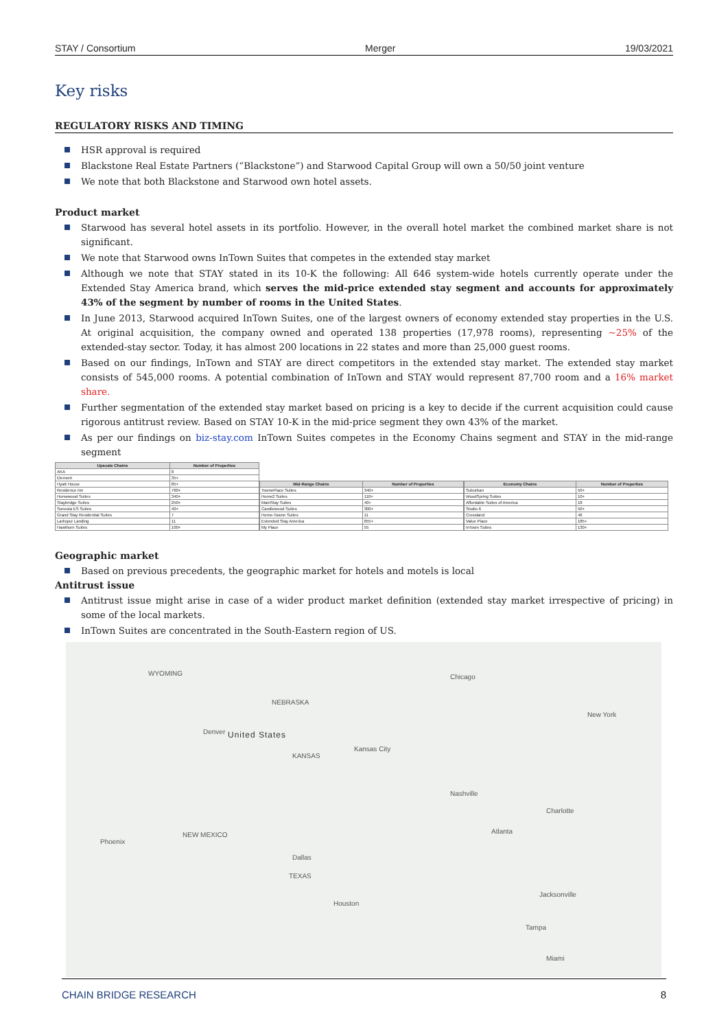STAY / Consortium Merger 19/03/2021
Key risks
REGULATORY RISKS AND TIMING
HSR approval is required
Blackstone Real Estate Partners (“Blackstone”) and Starwood Capital Group will own a 50/50 joint venture
We note that both Blackstone and Starwood own hotel assets.
Product market
Starwood has several hotel assets in its portfolio. However, in the overall hotel market the combined market share is not significant.
We note that Starwood owns InTown Suites that competes in the extended stay market
Although we note that STAY stated in its 10-K the following: All 646 system-wide hotels currently operate under the Extended Stay America brand, which serves the mid-price extended stay segment and accounts for approximately 43% of the segment by number of rooms in the United States.
In June 2013, Starwood acquired InTown Suites, one of the largest owners of economy extended stay properties in the U.S. At original acquisition, the company owned and operated 138 properties (17,978 rooms), representing ~25% of the extended-stay sector. Today, it has almost 200 locations in 22 states and more than 25,000 guest rooms.
Based on our findings, InTown and STAY are direct competitors in the extended stay market. The extended stay market consists of 545,000 rooms. A potential combination of InTown and STAY would represent 87,700 room and a 16% market share.
Further segmentation of the extended stay market based on pricing is a key to decide if the current acquisition could cause rigorous antitrust review. Based on STAY 10-K in the mid-price segment they own 43% of the market.
As per our findings on biz-stay.com InTown Suites competes in the Economy Chains segment and STAY in the mid-range segment
| Upscale Chains | Number of Properties |
| --- | --- |
| AKA | 8 |
| Element | 35+ |
| Hyatt House | 85+ |
| Residence Inn | 760+ |
| Homewood Suites | 340+ |
| Staybridge Suites | 250+ |
| Sonesta ES Suites | 40+ |
| Grand Stay Residential Suites | 7 |
| Larkspur Landing | 11 |
| Hawthorn Suites | 100+ |
| Mid-Range Chains | Number of Properties |
| --- | --- |
| TownePlace Suites | 340+ |
| Home2 Suites | 110+ |
| MainStay Suites | 40+ |
| Candlewood Suites | 300+ |
| Home-Towne Suites | 11 |
| Extended Stay America | 655+ |
| My Place | 55 |
| Economy Chains | Number of Properties |
| --- | --- |
| Suburban | 50+ |
| WoodSpring Suites | 10+ |
| Affordable Suites of America | 18 |
| Studio 6 | 50+ |
| Crossland | 46 |
| Value Place | 185+ |
| InTown Suites | 130+ |
Geographic market
Based on previous precedents, the geographic market for hotels and motels is local
Antitrust issue
Antitrust issue might arise in case of a wider product market definition (extended stay market irrespective of pricing) in some of the local markets.
InTown Suites are concentrated in the South-Eastern region of US.
United States
WYOMING
NEBRASKA
KANSAS
TEXAS
NEW MEXICO
Chicago
Nashville
Atlanta
New York
Dallas
Houston
Jacksonville
Miami
Kansas City
Denver
Phoenix
Charlotte
Tampa
CHAIN BRIDGE RESEARCH 8